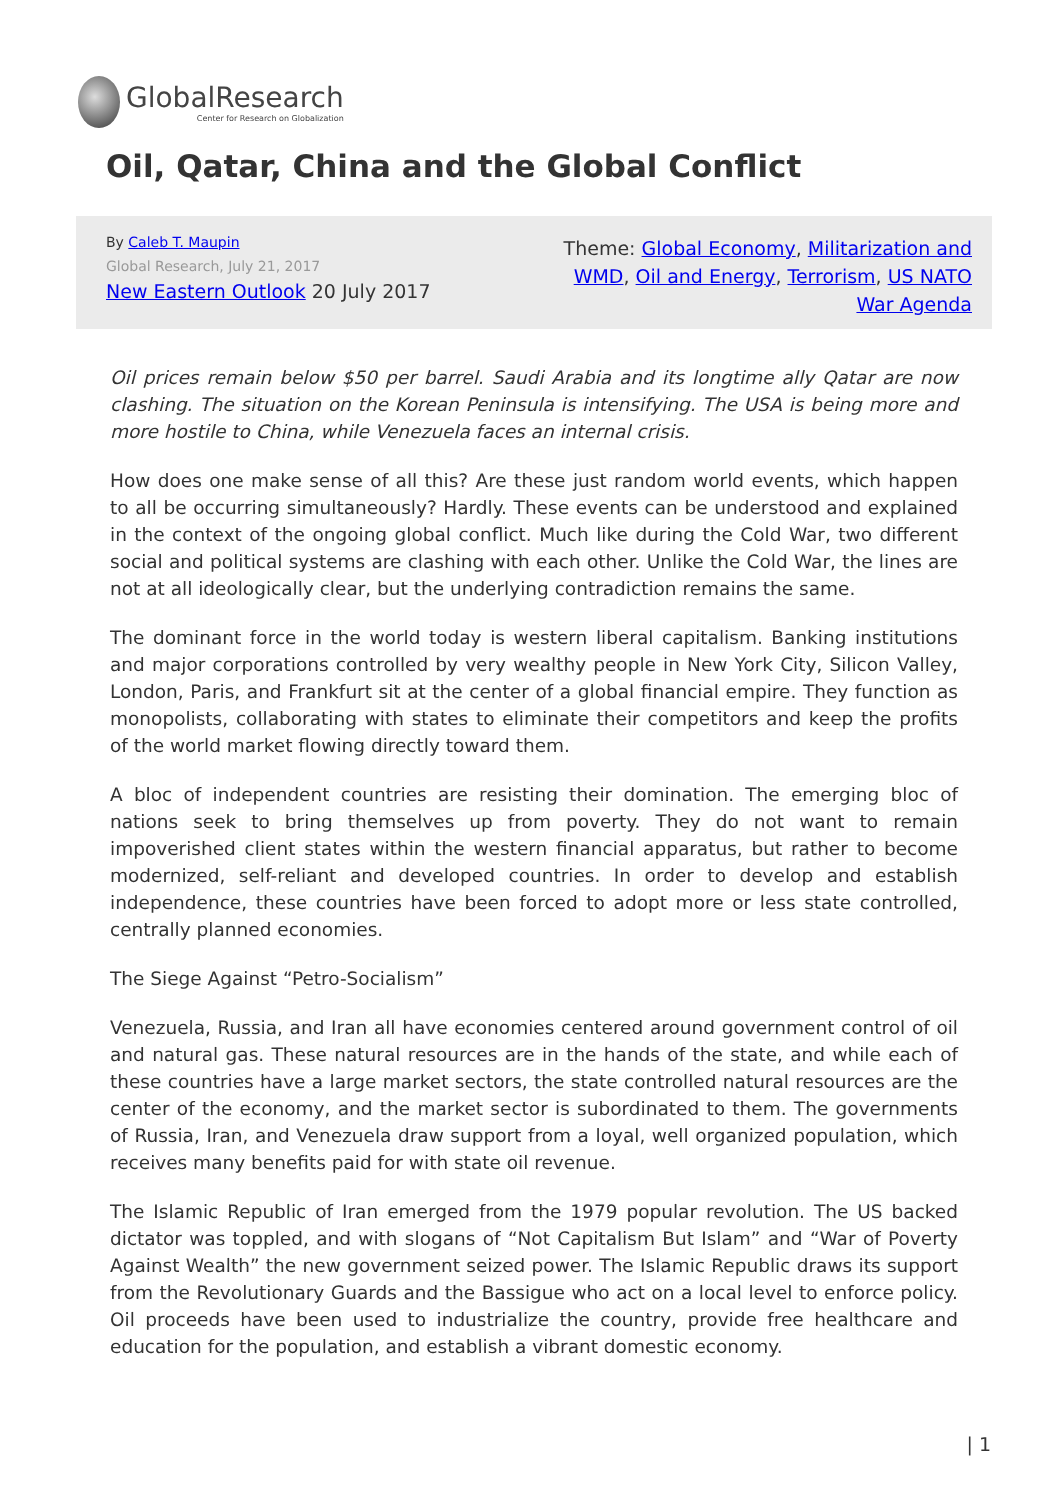GlobalResearch
Center for Research on Globalization
Oil, Qatar, China and the Global Conflict
By Caleb T. Maupin
Global Research, July 21, 2017
New Eastern Outlook 20 July 2017
Theme: Global Economy, Militarization and WMD, Oil and Energy, Terrorism, US NATO War Agenda
Oil prices remain below $50 per barrel. Saudi Arabia and its longtime ally Qatar are now clashing. The situation on the Korean Peninsula is intensifying. The USA is being more and more hostile to China, while Venezuela faces an internal crisis.
How does one make sense of all this? Are these just random world events, which happen to all be occurring simultaneously? Hardly. These events can be understood and explained in the context of the ongoing global conflict. Much like during the Cold War, two different social and political systems are clashing with each other. Unlike the Cold War, the lines are not at all ideologically clear, but the underlying contradiction remains the same.
The dominant force in the world today is western liberal capitalism. Banking institutions and major corporations controlled by very wealthy people in New York City, Silicon Valley, London, Paris, and Frankfurt sit at the center of a global financial empire. They function as monopolists, collaborating with states to eliminate their competitors and keep the profits of the world market flowing directly toward them.
A bloc of independent countries are resisting their domination. The emerging bloc of nations seek to bring themselves up from poverty. They do not want to remain impoverished client states within the western financial apparatus, but rather to become modernized, self-reliant and developed countries. In order to develop and establish independence, these countries have been forced to adopt more or less state controlled, centrally planned economies.
The Siege Against “Petro-Socialism”
Venezuela, Russia, and Iran all have economies centered around government control of oil and natural gas. These natural resources are in the hands of the state, and while each of these countries have a large market sectors, the state controlled natural resources are the center of the economy, and the market sector is subordinated to them. The governments of Russia, Iran, and Venezuela draw support from a loyal, well organized population, which receives many benefits paid for with state oil revenue.
The Islamic Republic of Iran emerged from the 1979 popular revolution. The US backed dictator was toppled, and with slogans of “Not Capitalism But Islam” and “War of Poverty Against Wealth” the new government seized power. The Islamic Republic draws its support from the Revolutionary Guards and the Bassigue who act on a local level to enforce policy. Oil proceeds have been used to industrialize the country, provide free healthcare and education for the population, and establish a vibrant domestic economy.
| 1